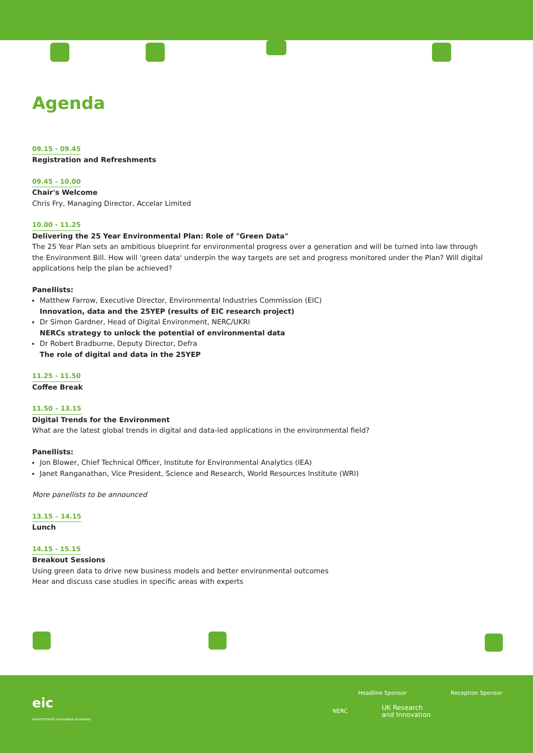Agenda
09.15 - 09.45
Registration and Refreshments
09.45 - 10.00
Chair's Welcome
Chris Fry, Managing Director, Accelar Limited
10.00 - 11.25
Delivering the 25 Year Environmental Plan: Role of "Green Data"
The 25 Year Plan sets an ambitious blueprint for environmental progress over a generation and will be turned into law through the Environment Bill. How will 'green data' underpin the way targets are set and progress monitored under the Plan? Will digital applications help the plan be achieved?
Panellists:
Matthew Farrow, Executive Director, Environmental Industries Commission (EIC)
Innovation, data and the 25YEP (results of EIC research project)
Dr Simon Gardner, Head of Digital Environment, NERC/UKRI
NERCs strategy to unlock the potential of environmental data
Dr Robert Bradburne, Deputy Director, Defra
The role of digital and data in the 25YEP
11.25 - 11.50
Coffee Break
11.50 – 13.15
Digital Trends for the Environment
What are the latest global trends in digital and data-led applications in the environmental field?
Panellists:
Jon Blower, Chief Technical Officer, Institute for Environmental Analytics (IEA)
Janet Ranganathan, Vice President, Science and Research, World Resources Institute (WRI)
More panellists to be announced
13.15 – 14.15
Lunch
14.15 - 15.15
Breakout Sessions
Using green data to drive new business models and better environmental outcomes
Hear and discuss case studies in specific areas with experts
eic
environment innovation business
Headline Sponsor Reception Sponsor
NERC UK Research
and Innovation